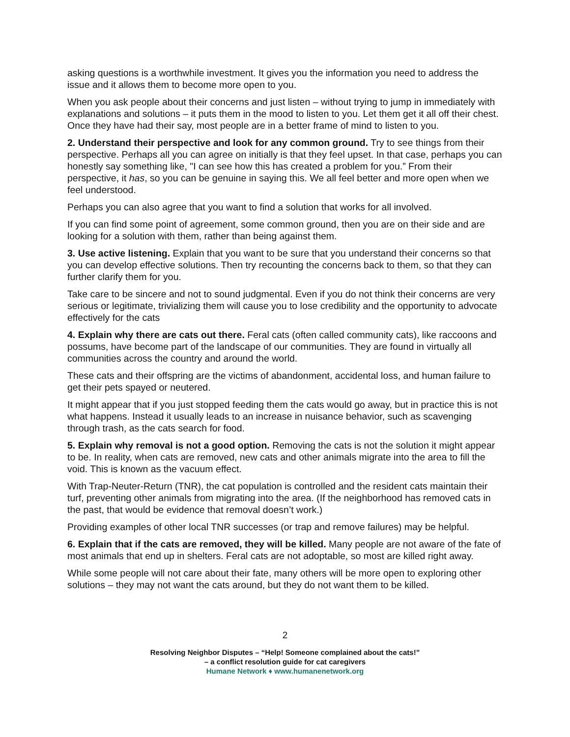asking questions is a worthwhile investment. It gives you the information you need to address the issue and it allows them to become more open to you.
When you ask people about their concerns and just listen – without trying to jump in immediately with explanations and solutions – it puts them in the mood to listen to you. Let them get it all off their chest. Once they have had their say, most people are in a better frame of mind to listen to you.
2. Understand their perspective and look for any common ground. Try to see things from their perspective. Perhaps all you can agree on initially is that they feel upset. In that case, perhaps you can honestly say something like, "I can see how this has created a problem for you.” From their perspective, it has, so you can be genuine in saying this. We all feel better and more open when we feel understood.
Perhaps you can also agree that you want to find a solution that works for all involved.
If you can find some point of agreement, some common ground, then you are on their side and are looking for a solution with them, rather than being against them.
3. Use active listening. Explain that you want to be sure that you understand their concerns so that you can develop effective solutions. Then try recounting the concerns back to them, so that they can further clarify them for you.
Take care to be sincere and not to sound judgmental. Even if you do not think their concerns are very serious or legitimate, trivializing them will cause you to lose credibility and the opportunity to advocate effectively for the cats
4. Explain why there are cats out there. Feral cats (often called community cats), like raccoons and possums, have become part of the landscape of our communities. They are found in virtually all communities across the country and around the world.
These cats and their offspring are the victims of abandonment, accidental loss, and human failure to get their pets spayed or neutered.
It might appear that if you just stopped feeding them the cats would go away, but in practice this is not what happens. Instead it usually leads to an increase in nuisance behavior, such as scavenging through trash, as the cats search for food.
5. Explain why removal is not a good option. Removing the cats is not the solution it might appear to be. In reality, when cats are removed, new cats and other animals migrate into the area to fill the void. This is known as the vacuum effect.
With Trap-Neuter-Return (TNR), the cat population is controlled and the resident cats maintain their turf, preventing other animals from migrating into the area. (If the neighborhood has removed cats in the past, that would be evidence that removal doesn’t work.)
Providing examples of other local TNR successes (or trap and remove failures) may be helpful.
6. Explain that if the cats are removed, they will be killed. Many people are not aware of the fate of most animals that end up in shelters. Feral cats are not adoptable, so most are killed right away.
While some people will not care about their fate, many others will be more open to exploring other solutions – they may not want the cats around, but they do not want them to be killed.
2
Resolving Neighbor Disputes – “Help! Someone complained about the cats!”
– a conflict resolution guide for cat caregivers
Humane Network ♦ www.humanenetwork.org